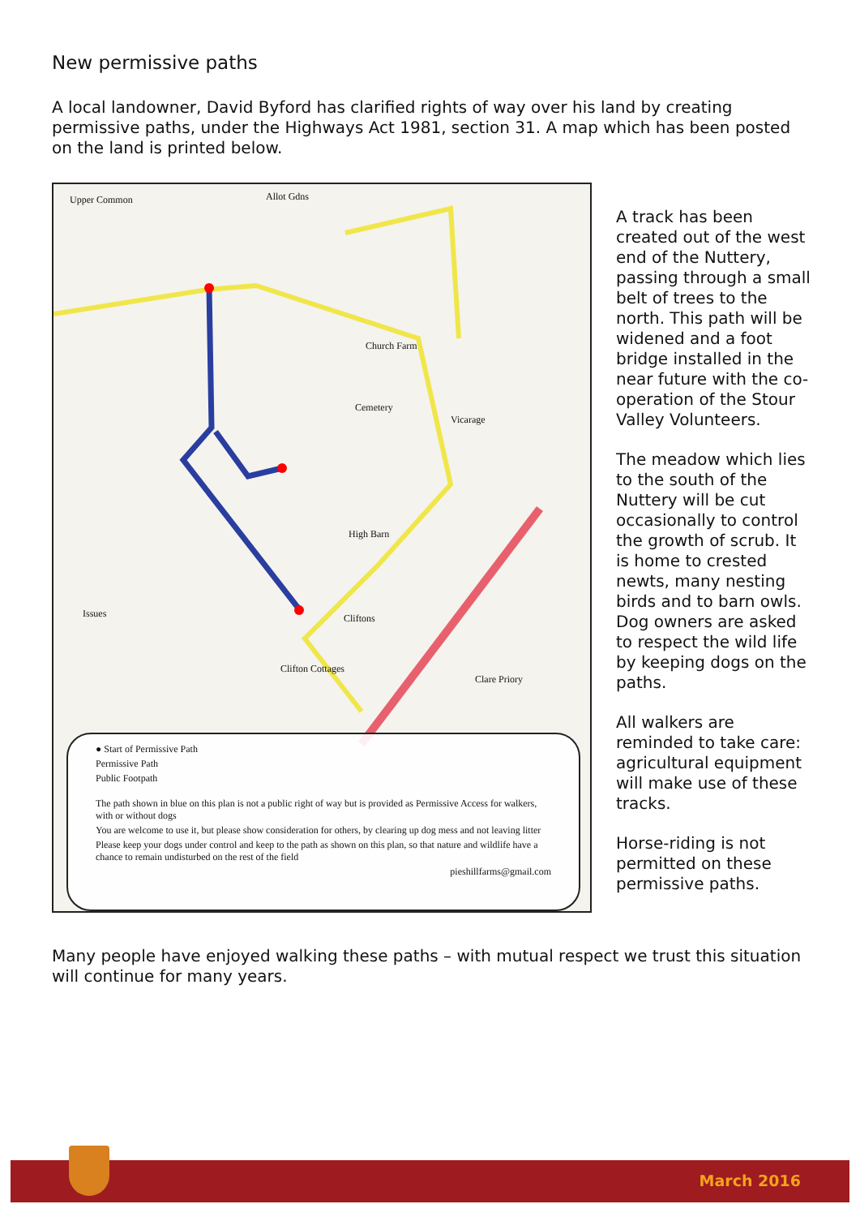New permissive paths
A local landowner, David Byford has clarified rights of way over his land by creating permissive paths, under the Highways Act 1981, section 31. A map which has been posted on the land is printed below.
Upper Common Allot Gdns
Church Farm
Cemetery
Vicarage
High Barn
Cliftons
Clifton Cottages
Clare Priory
Issues
● Start of Permissive Path
Permissive Path
Public Footpath
The path shown in blue on this plan is not a public right of way but is provided as Permissive Access for walkers, with or without dogs
You are welcome to use it, but please show consideration for others, by clearing up dog mess and not leaving litter
Please keep your dogs under control and keep to the path as shown on this plan, so that nature and wildlife have a chance to remain undisturbed on the rest of the field
pieshillfarms@gmail.com
A track has been created out of the west end of the Nuttery, passing through a small belt of trees to the north. This path will be widened and a foot bridge installed in the near future with the co-operation of the Stour Valley Volunteers.
The meadow which lies to the south of the Nuttery will be cut occasionally to control the growth of scrub. It is home to crested newts, many nesting birds and to barn owls. Dog owners are asked to respect the wild life by keeping dogs on the paths.
All walkers are reminded to take care: agricultural equipment will make use of these tracks.
Horse-riding is not permitted on these permissive paths.
Many people have enjoyed walking these paths – with mutual respect we trust this situation will continue for many years.
March 2016